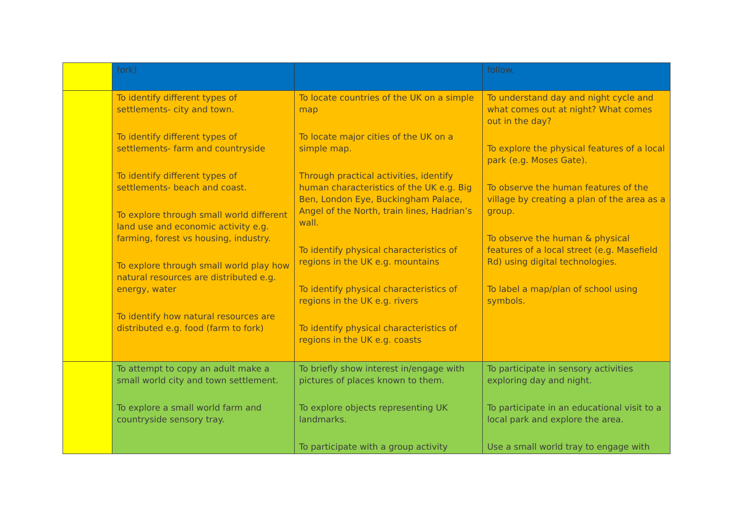| | fork) | | follow. |
| | To identify different types of settlements- city and town. To identify different types of settlements- farm and countryside To identify different types of settlements- beach and coast. To explore through small world different land use and economic activity e.g. farming, forest vs housing, industry. To explore through small world play how natural resources are distributed e.g. energy, water To identify how natural resources are distributed e.g. food (farm to fork) | To locate countries of the UK on a simple map To locate major cities of the UK on a simple map. Through practical activities, identify human characteristics of the UK e.g. Big Ben, London Eye, Buckingham Palace, Angel of the North, train lines, Hadrian’s wall. To identify physical characteristics of regions in the UK e.g. mountains To identify physical characteristics of regions in the UK e.g. rivers To identify physical characteristics of regions in the UK e.g. coasts | To understand day and night cycle and what comes out at night? What comes out in the day? To explore the physical features of a local park (e.g. Moses Gate). To observe the human features of the village by creating a plan of the area as a group. To observe the human & physical features of a local street (e.g. Masefield Rd) using digital technologies. To label a map/plan of school using symbols. |
| | To attempt to copy an adult make a small world city and town settlement. To explore a small world farm and countryside sensory tray. | To briefly show interest in/engage with pictures of places known to them. To explore objects representing UK landmarks. To participate with a group activity | To participate in sensory activities exploring day and night. To participate in an educational visit to a local park and explore the area. Use a small world tray to engage with |